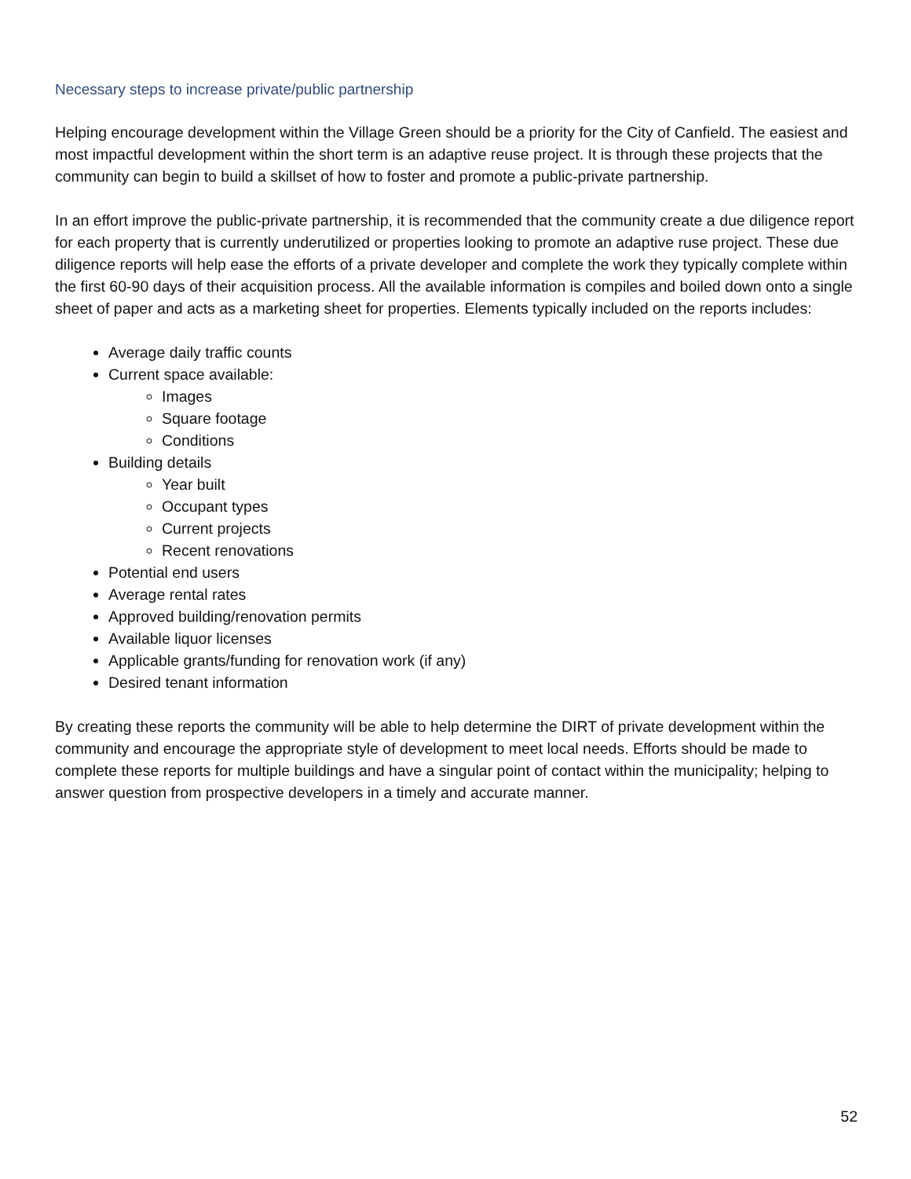Necessary steps to increase private/public partnership
Helping encourage development within the Village Green should be a priority for the City of Canfield. The easiest and most impactful development within the short term is an adaptive reuse project. It is through these projects that the community can begin to build a skillset of how to foster and promote a public-private partnership.
In an effort improve the public-private partnership, it is recommended that the community create a due diligence report for each property that is currently underutilized or properties looking to promote an adaptive ruse project. These due diligence reports will help ease the efforts of a private developer and complete the work they typically complete within the first 60-90 days of their acquisition process. All the available information is compiles and boiled down onto a single sheet of paper and acts as a marketing sheet for properties. Elements typically included on the reports includes:
Average daily traffic counts
Current space available:
Images
Square footage
Conditions
Building details
Year built
Occupant types
Current projects
Recent renovations
Potential end users
Average rental rates
Approved building/renovation permits
Available liquor licenses
Applicable grants/funding for renovation work (if any)
Desired tenant information
By creating these reports the community will be able to help determine the DIRT of private development within the community and encourage the appropriate style of development to meet local needs. Efforts should be made to complete these reports for multiple buildings and have a singular point of contact within the municipality; helping to answer question from prospective developers in a timely and accurate manner.
52